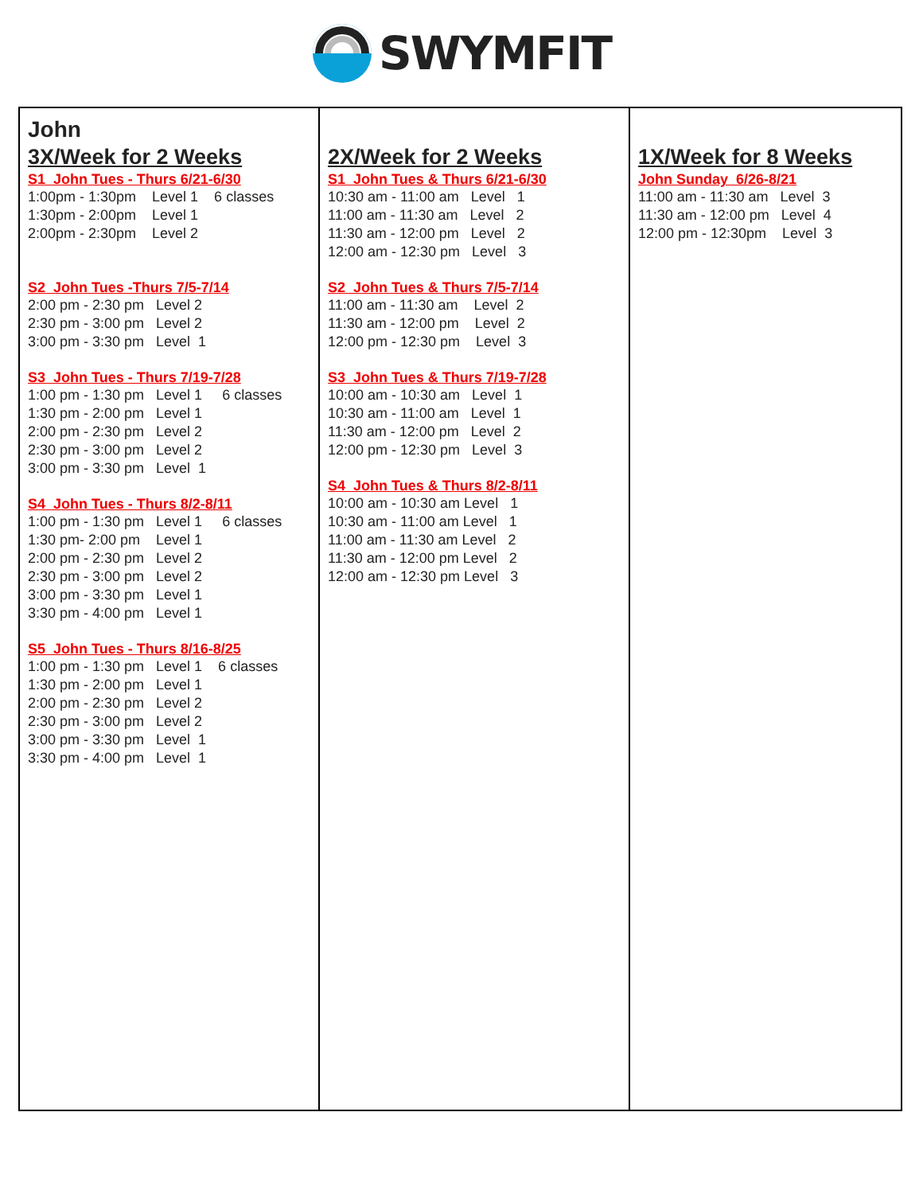SWYMFIT
| John 3X/Week for 2 Weeks S1 John Tues - Thurs 6/21-6/30 1:00pm - 1:30pm Level 1 6 classes 1:30pm - 2:00pm Level 1 2:00pm - 2:30pm Level 2 S2 John Tues -Thurs 7/5-7/14 2:00 pm - 2:30 pm Level 2 2:30 pm - 3:00 pm Level 2 3:00 pm - 3:30 pm Level 1 S3 John Tues - Thurs 7/19-7/28 1:00 pm - 1:30 pm Level 1 6 classes 1:30 pm - 2:00 pm Level 1 2:00 pm - 2:30 pm Level 2 2:30 pm - 3:00 pm Level 2 3:00 pm - 3:30 pm Level 1 S4 John Tues - Thurs 8/2-8/11 1:00 pm - 1:30 pm Level 1 6 classes 1:30 pm- 2:00 pm Level 1 2:00 pm - 2:30 pm Level 2 2:30 pm - 3:00 pm Level 2 3:00 pm - 3:30 pm Level 1 3:30 pm - 4:00 pm Level 1 S5 John Tues - Thurs 8/16-8/25 1:00 pm - 1:30 pm Level 1 6 classes 1:30 pm - 2:00 pm Level 1 2:00 pm - 2:30 pm Level 2 2:30 pm - 3:00 pm Level 2 3:00 pm - 3:30 pm Level 1 3:30 pm - 4:00 pm Level 1 | 2X/Week for 2 Weeks S1 John Tues & Thurs 6/21-6/30 10:30 am - 11:00 am Level 1 11:00 am - 11:30 am Level 2 11:30 am - 12:00 pm Level 2 12:00 am - 12:30 pm Level 3 S2 John Tues & Thurs 7/5-7/14 11:00 am - 11:30 am Level 2 11:30 am - 12:00 pm Level 2 12:00 pm - 12:30 pm Level 3 S3 John Tues & Thurs 7/19-7/28 10:00 am - 10:30 am Level 1 10:30 am - 11:00 am Level 1 11:30 am - 12:00 pm Level 2 12:00 pm - 12:30 pm Level 3 S4 John Tues & Thurs 8/2-8/11 10:00 am - 10:30 am Level 1 10:30 am - 11:00 am Level 1 11:00 am - 11:30 am Level 2 11:30 am - 12:00 pm Level 2 12:00 am - 12:30 pm Level 3 | 1X/Week for 8 Weeks John Sunday 6/26-8/21 11:00 am - 11:30 am Level 3 11:30 am - 12:00 pm Level 4 12:00 pm - 12:30pm Level 3 |